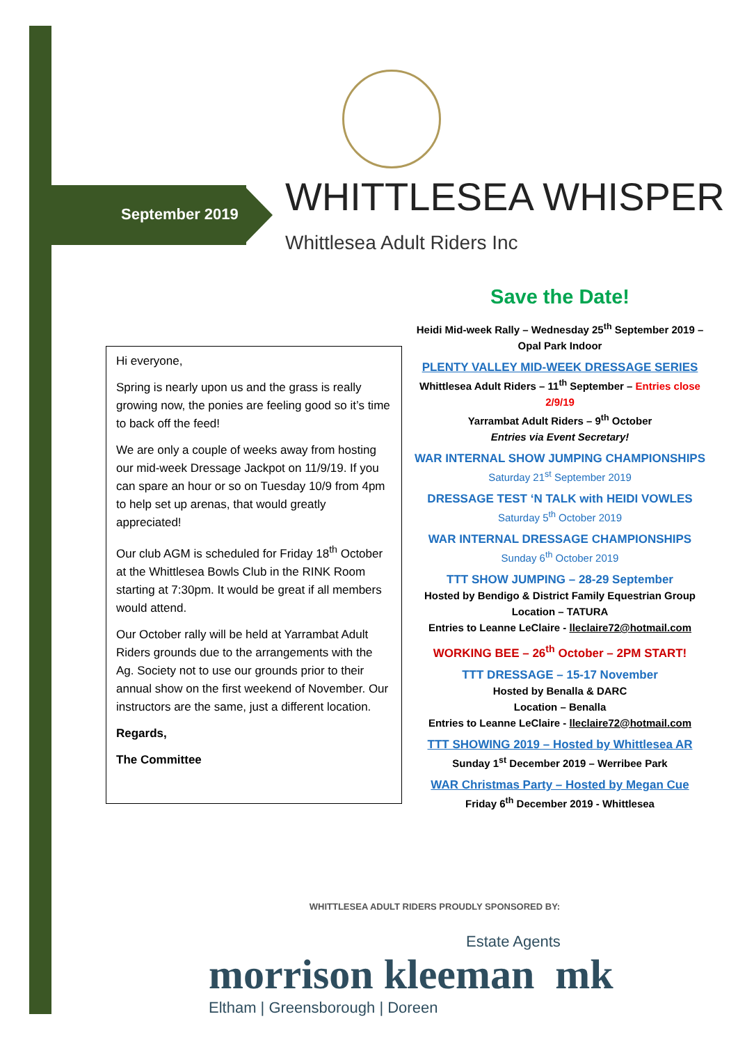September 2019 WHITTLESEA WHISPER
Whittlesea Adult Riders Inc
Save the Date!
Heidi Mid-week Rally – Wednesday 25<sup>th</sup> September 2019 –Opal Park Indoor
PLENTY VALLEY MID-WEEK DRESSAGE SERIES
Whittlesea Adult Riders – 11<sup>th</sup> September – Entries close 2/9/19
Yarrambat Adult Riders – 9<sup>th</sup> October
Entries via Event Secretary!
WAR INTERNAL SHOW JUMPING CHAMPIONSHIPS
Saturday 21<sup>st</sup> September 2019
DRESSAGE TEST ‘N TALK with HEIDI VOWLES
Saturday 5<sup>th</sup> October 2019
WAR INTERNAL DRESSAGE CHAMPIONSHIPS
Sunday 6<sup>th</sup> October 2019
TTT SHOW JUMPING – 28-29 September
Hosted by Bendigo & District Family Equestrian Group
Location – TATURA
Entries to Leanne LeClaire - lleclaire72@hotmail.com
WORKING BEE – 26<sup>th</sup> October – 2PM START!
TTT DRESSAGE – 15-17 November
Hosted by Benalla & DARC
Location – Benalla
Entries to Leanne LeClaire - lleclaire72@hotmail.com
TTT SHOWING 2019 – Hosted by Whittlesea AR
Sunday 1<sup>st</sup> December 2019 – Werribee Park
WAR Christmas Party – Hosted by Megan Cue
Friday 6<sup>th</sup> December 2019 - Whittlesea
Hi everyone,
Spring is nearly upon us and the grass is really growing now, the ponies are feeling good so it’s time to back off the feed!
We are only a couple of weeks away from hosting our mid-week Dressage Jackpot on 11/9/19. If you can spare an hour or so on Tuesday 10/9 from 4pm to help set up arenas, that would greatly appreciated!
Our club AGM is scheduled for Friday 18<sup>th</sup> October at the Whittlesea Bowls Club in the RINK Room starting at 7:30pm. It would be great if all members would attend.
Our October rally will be held at Yarrambat Adult Riders grounds due to the arrangements with the Ag. Society not to use our grounds prior to their annual show on the first weekend of November. Our instructors are the same, just a different location.
Regards,
The Committee
WHITTLESEA ADULT RIDERS PROUDLY SPONSORED BY:
Estate Agents
morrison kleeman mk
Eltham | Greensborough | Doreen